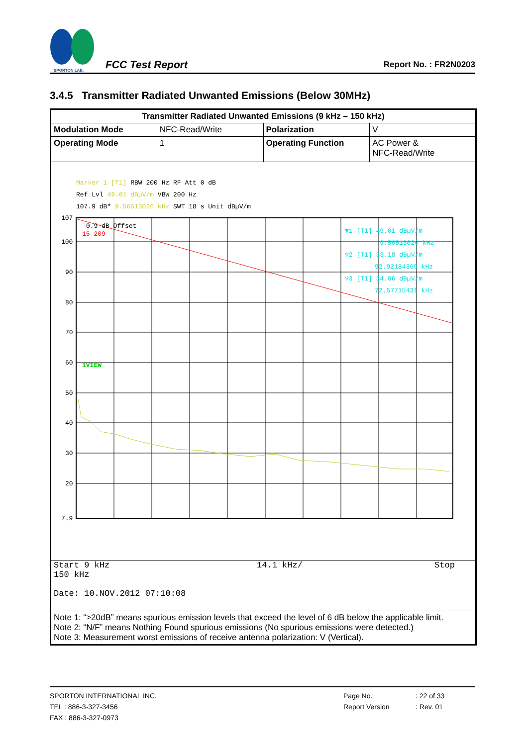SPORTON LAB.
FCC Test Report Report No. : FR2N0203
3.4.5 Transmitter Radiated Unwanted Emissions (Below 30MHz)
| Transmitter Radiated Unwanted Emissions (9 kHz – 150 kHz) | | | |
| --- | --- | --- | --- |
| Modulation Mode | NFC-Read/Write | Polarization | V |
| Operating Mode | 1 | Operating Function | AC Power & NFC-Read/Write |
| Marker 1 [T1] RBW 200 Hz RF Att 0 dB Ref Lvl 49.01 dBµV/m VBW 200 Hz 107.9 dB* 9.56513026 kHz SWT 18 s Unit dBµV/m 107 100 90 80 70 60 50 40 30 20 7.9 0.9 dB Offset 15-209 1VIEW ▼1 [T1] 49.01 dBµV/m 9.56513026 kHz ▽2 [T1] 33.18 dBµV/m 92.92184369 kHz ▽3 [T1] 34.06 dBµV/m 72.57715431 kHz | | | |
| Start 9 kHz 14.1 kHz/ Stop 150 kHz Date: 10.NOV.2012 07:10:08 | | | |
| Note 1: “>20dB” means spurious emission levels that exceed the level of 6 dB below the applicable limit. Note 2: “N/F” means Nothing Found spurious emissions (No spurious emissions were detected.) Note 3: Measurement worst emissions of receive antenna polarization: V (Vertical). | | | |
SPORTON INTERNATIONAL INC.
TEL : 886-3-327-3456
FAX : 886-3-327-0973
Page No.
Report Version
: 22 of 33
: Rev. 01